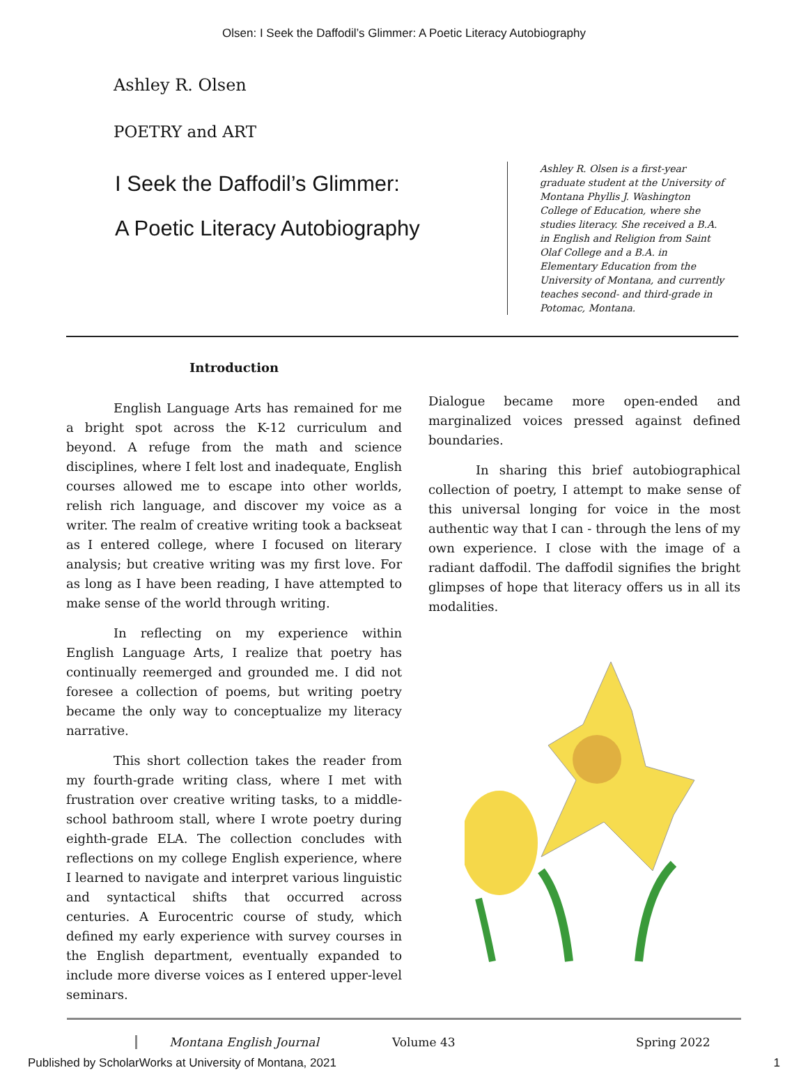Olsen: I Seek the Daffodil’s Glimmer: A Poetic Literacy Autobiography
Ashley R. Olsen
POETRY and ART
I Seek the Daffodil’s Glimmer:
A Poetic Literacy Autobiography
Ashley R. Olsen is a first-year graduate student at the University of Montana Phyllis J. Washington College of Education, where she studies literacy. She received a B.A. in English and Religion from Saint Olaf College and a B.A. in Elementary Education from the University of Montana, and currently teaches second- and third-grade in Potomac, Montana.
Introduction
English Language Arts has remained for me a bright spot across the K-12 curriculum and beyond. A refuge from the math and science disciplines, where I felt lost and inadequate, English courses allowed me to escape into other worlds, relish rich language, and discover my voice as a writer. The realm of creative writing took a backseat as I entered college, where I focused on literary analysis; but creative writing was my first love. For as long as I have been reading, I have attempted to make sense of the world through writing.
In reflecting on my experience within English Language Arts, I realize that poetry has continually reemerged and grounded me. I did not foresee a collection of poems, but writing poetry became the only way to conceptualize my literacy narrative.
This short collection takes the reader from my fourth-grade writing class, where I met with frustration over creative writing tasks, to a middle-school bathroom stall, where I wrote poetry during eighth-grade ELA. The collection concludes with reflections on my college English experience, where I learned to navigate and interpret various linguistic and syntactical shifts that occurred across centuries. A Eurocentric course of study, which defined my early experience with survey courses in the English department, eventually expanded to include more diverse voices as I entered upper-level seminars.
Dialogue became more open-ended and marginalized voices pressed against defined boundaries.
In sharing this brief autobiographical collection of poetry, I attempt to make sense of this universal longing for voice in the most authentic way that I can - through the lens of my own experience. I close with the image of a radiant daffodil. The daffodil signifies the bright glimpses of hope that literacy offers us in all its modalities.
Montana English Journal Volume 43 Spring 2022
Published by ScholarWorks at University of Montana, 2021 1